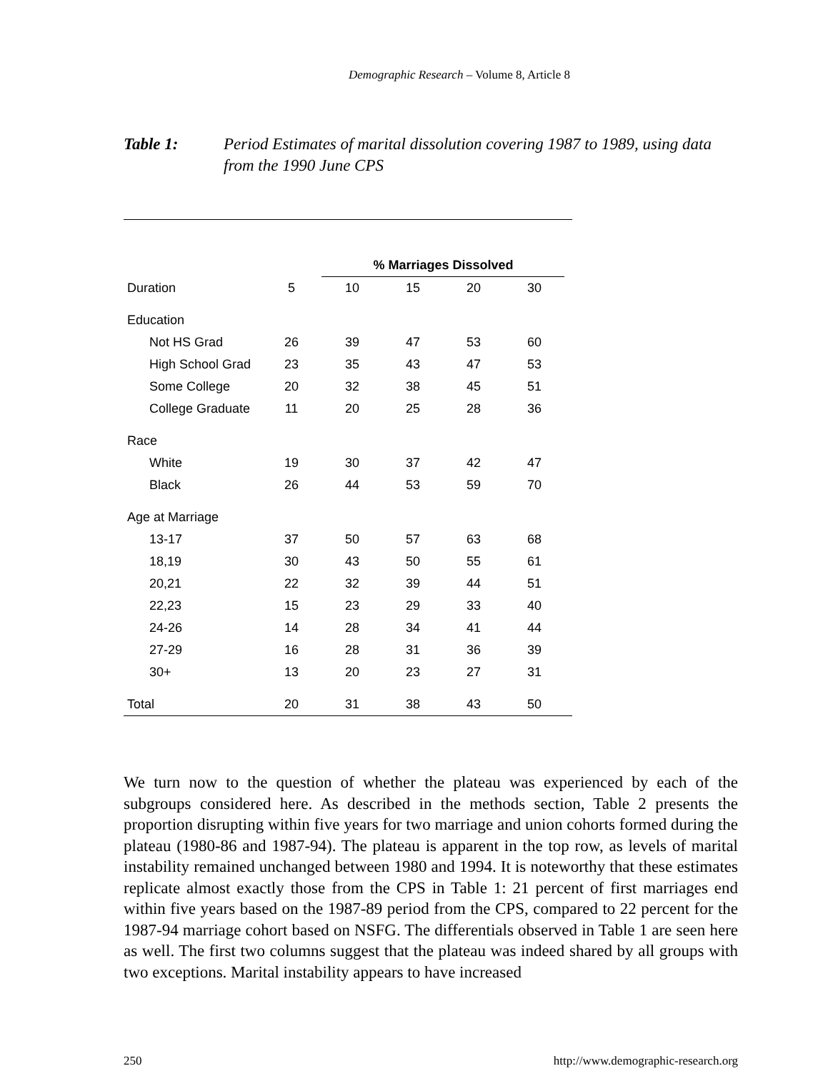Demographic Research – Volume 8, Article 8
Table 1: Period Estimates of marital dissolution covering 1987 to 1989, using data from the 1990 June CPS
| | | % Marriages Dissolved | | | | |
| Duration | 5 | 10 | 15 | 20 | 30 | |
| Education | | | | | | |
| Not HS Grad | 26 | 39 | 47 | 53 | 60 | |
| High School Grad | 23 | 35 | 43 | 47 | 53 | |
| Some College | 20 | 32 | 38 | 45 | 51 | |
| College Graduate | 11 | 20 | 25 | 28 | 36 | |
| Race | | | | | | |
| White | 19 | 30 | 37 | 42 | 47 | |
| Black | 26 | 44 | 53 | 59 | 70 | |
| Age at Marriage | | | | | | |
| 13-17 | 37 | 50 | 57 | 63 | 68 | |
| 18,19 | 30 | 43 | 50 | 55 | 61 | |
| 20,21 | 22 | 32 | 39 | 44 | 51 | |
| 22,23 | 15 | 23 | 29 | 33 | 40 | |
| 24-26 | 14 | 28 | 34 | 41 | 44 | |
| 27-29 | 16 | 28 | 31 | 36 | 39 | |
| 30+ | 13 | 20 | 23 | 27 | 31 | |
| Total | 20 | 31 | 38 | 43 | 50 | |
We turn now to the question of whether the plateau was experienced by each of the subgroups considered here. As described in the methods section, Table 2 presents the proportion disrupting within five years for two marriage and union cohorts formed during the plateau (1980-86 and 1987-94). The plateau is apparent in the top row, as levels of marital instability remained unchanged between 1980 and 1994. It is noteworthy that these estimates replicate almost exactly those from the CPS in Table 1: 21 percent of first marriages end within five years based on the 1987-89 period from the CPS, compared to 22 percent for the 1987-94 marriage cohort based on NSFG. The differentials observed in Table 1 are seen here as well. The first two columns suggest that the plateau was indeed shared by all groups with two exceptions. Marital instability appears to have increased
250 http://www.demographic-research.org